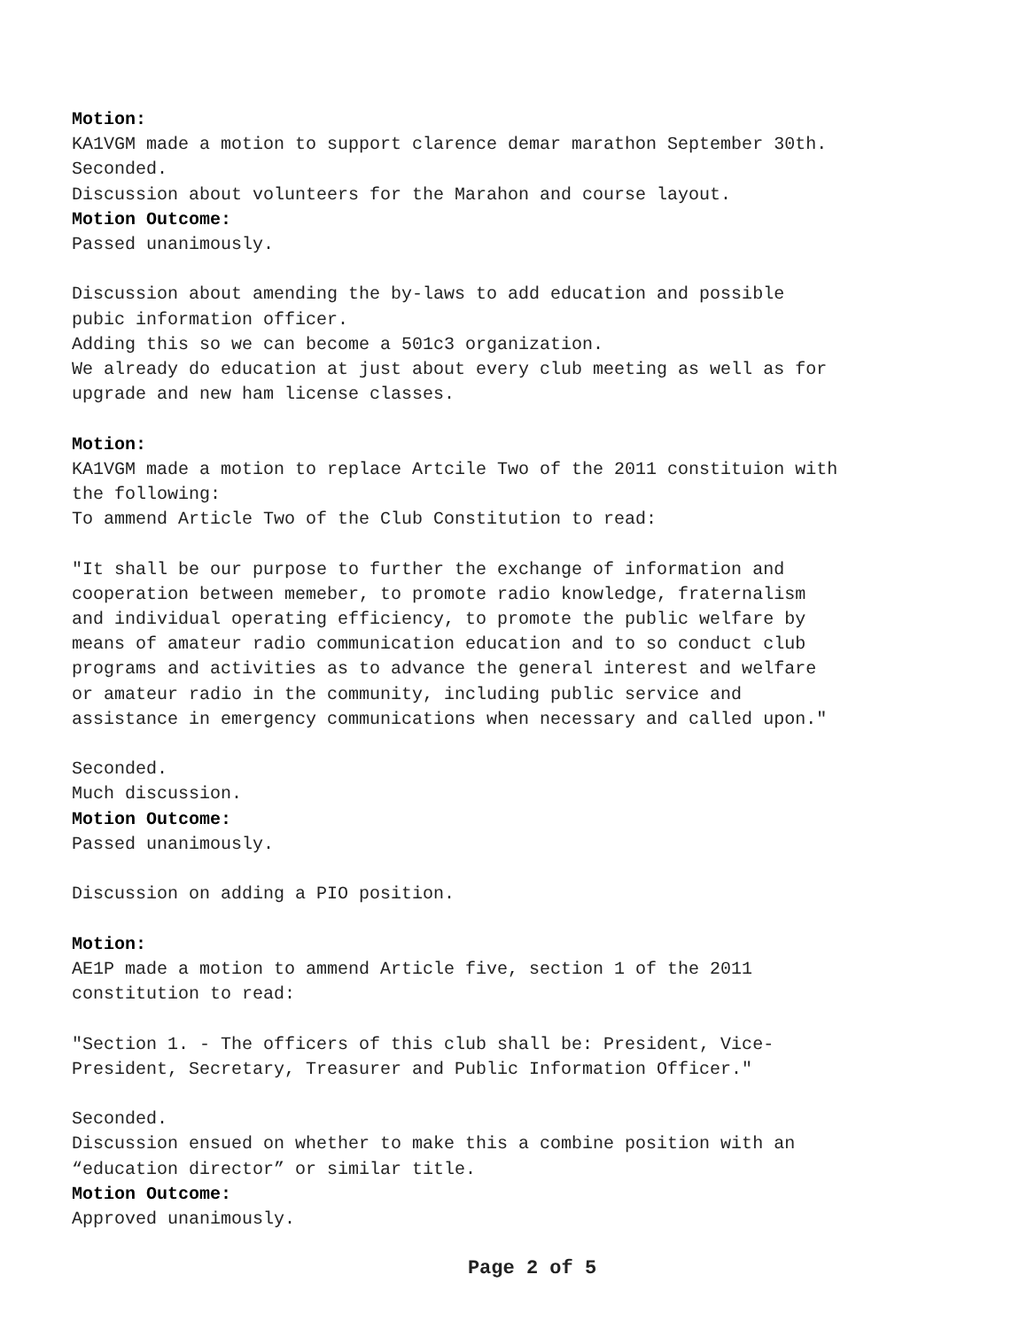Motion: KA1VGM made a motion to support clarence demar marathon September 30th. Seconded. Discussion about volunteers for the Marahon and course layout. Motion Outcome: Passed unanimously. Discussion about amending the by-laws to add education and possible pubic information officer. Adding this so we can become a 501c3 organization. We already do education at just about every club meeting as well as for upgrade and new ham license classes. Motion: KA1VGM made a motion to replace Artcile Two of the 2011 constituion with the following: To ammend Article Two of the Club Constitution to read: "It shall be our purpose to further the exchange of information and cooperation between memeber, to promote radio knowledge, fraternalism and individual operating efficiency, to promote the public welfare by means of amateur radio communication education and to so conduct club programs and activities as to advance the general interest and welfare or amateur radio in the community, including public service and assistance in emergency communications when necessary and called upon." Seconded. Much discussion. Motion Outcome: Passed unanimously. Discussion on adding a PIO position. Motion: AE1P made a motion to ammend Article five, section 1 of the 2011 constitution to read: "Section 1. - The officers of this club shall be: President, Vice- President, Secretary, Treasurer and Public Information Officer." Seconded. Discussion ensued on whether to make this a combine position with an “education director” or similar title. Motion Outcome: Approved unanimously.
Page 2 of 5